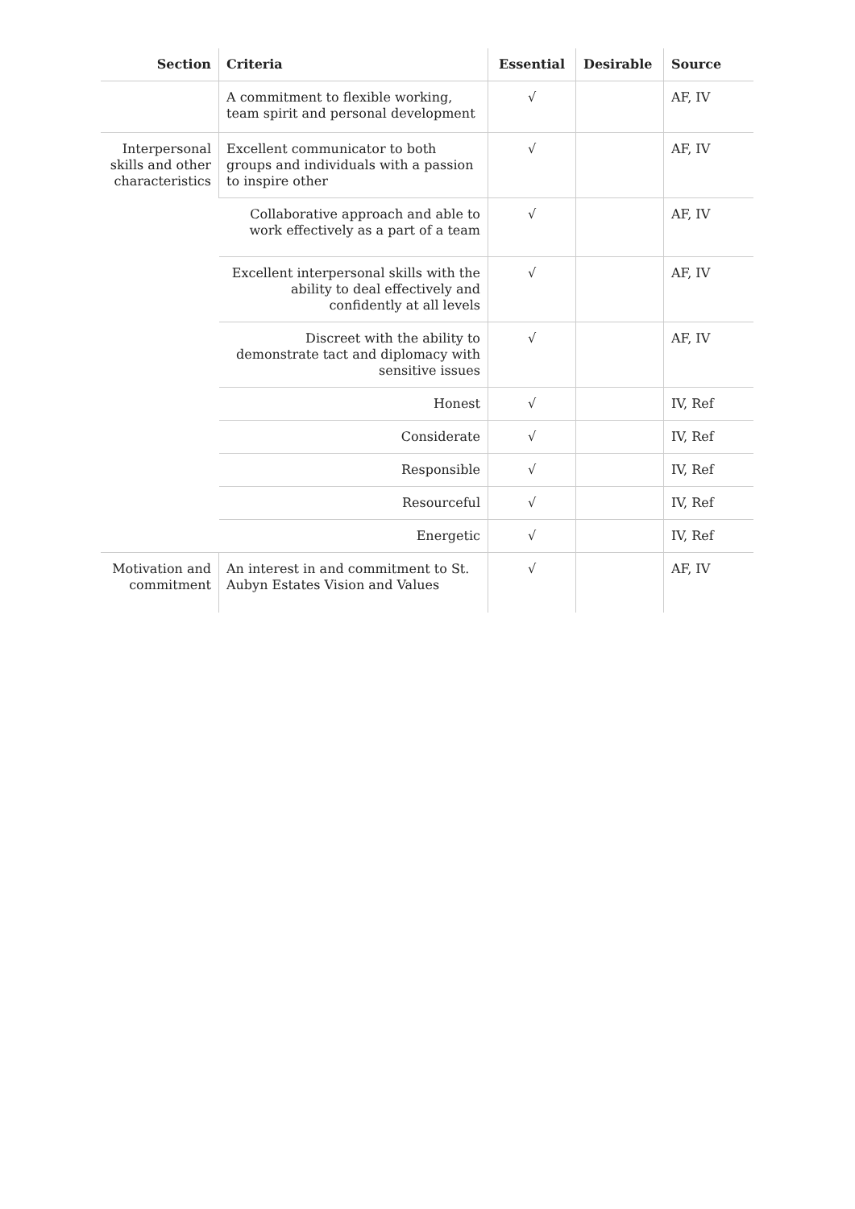| Section | Criteria | Essential | Desirable | Source |
| --- | --- | --- | --- | --- |
| | A commitment to flexible working, team spirit and personal development | √ | | AF, IV |
| Interpersonal skills and other characteristics | Excellent communicator to both groups and individuals with a passion to inspire other | √ | | AF, IV |
| | Collaborative approach and able to work effectively as a part of a team | √ | | AF, IV |
| | Excellent interpersonal skills with the ability to deal effectively and confidently at all levels | √ | | AF, IV |
| | Discreet with the ability to demonstrate tact and diplomacy with sensitive issues | √ | | AF, IV |
| | Honest | √ | | IV, Ref |
| | Considerate | √ | | IV, Ref |
| | Responsible | √ | | IV, Ref |
| | Resourceful | √ | | IV, Ref |
| | Energetic | √ | | IV, Ref |
| Motivation and commitment | An interest in and commitment to St. Aubyn Estates Vision and Values | √ | | AF, IV |